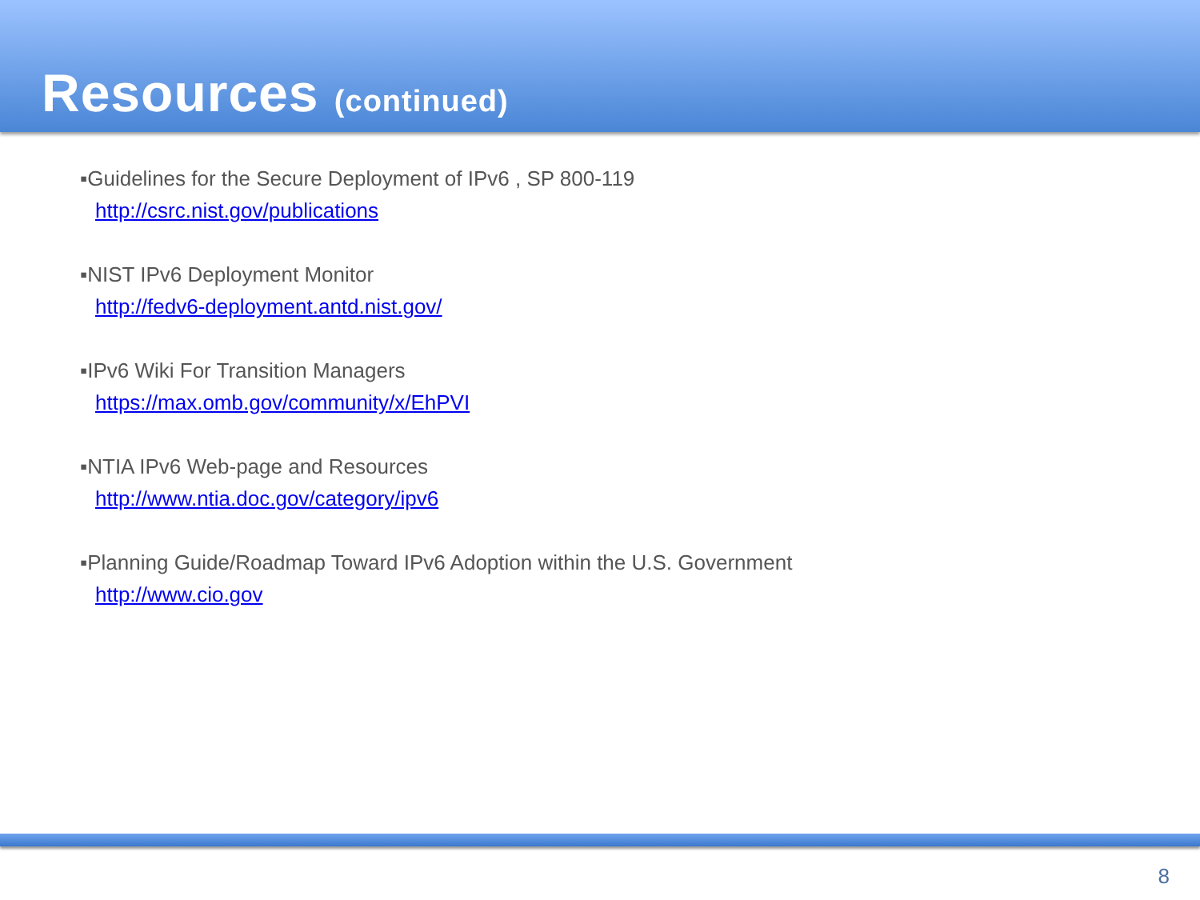Resources (continued)
▪Guidelines for the Secure Deployment of IPv6 , SP 800-119
http://csrc.nist.gov/publications
▪NIST IPv6 Deployment Monitor
http://fedv6-deployment.antd.nist.gov/
▪IPv6 Wiki For Transition Managers
https://max.omb.gov/community/x/EhPVI
▪NTIA IPv6 Web-page and Resources
http://www.ntia.doc.gov/category/ipv6
▪Planning Guide/Roadmap Toward IPv6 Adoption within the U.S. Government
http://www.cio.gov
8